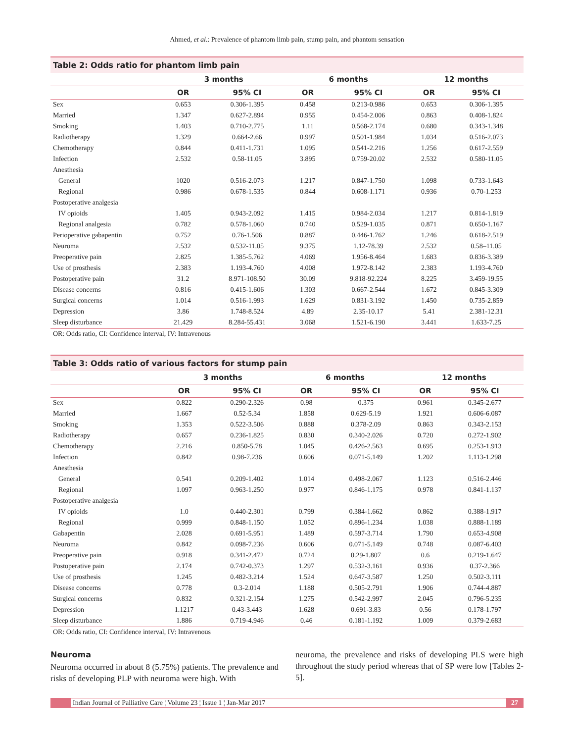Ahmed, et al.: Prevalence of phantom limb pain, stump pain, and phantom sensation
Table 2: Odds ratio for phantom limb pain
| | 3 months | | 6 months | | 12 months | |
| --- | --- | --- | --- | --- | --- | --- |
| | OR | 95% CI | OR | 95% CI | OR | 95% CI |
| Sex | 0.653 | 0.306-1.395 | 0.458 | 0.213-0.986 | 0.653 | 0.306-1.395 |
| Married | 1.347 | 0.627-2.894 | 0.955 | 0.454-2.006 | 0.863 | 0.408-1.824 |
| Smoking | 1.403 | 0.710-2.775 | 1.11 | 0.568-2.174 | 0.680 | 0.343-1.348 |
| Radiotherapy | 1.329 | 0.664-2.66 | 0.997 | 0.501-1.984 | 1.034 | 0.516-2.073 |
| Chemotherapy | 0.844 | 0.411-1.731 | 1.095 | 0.541-2.216 | 1.256 | 0.617-2.559 |
| Infection | 2.532 | 0.58-11.05 | 3.895 | 0.759-20.02 | 2.532 | 0.580-11.05 |
| Anesthesia | | | | | | |
| General | 1020 | 0.516-2.073 | 1.217 | 0.847-1.750 | 1.098 | 0.733-1.643 |
| Regional | 0.986 | 0.678-1.535 | 0.844 | 0.608-1.171 | 0.936 | 0.70-1.253 |
| Postoperative analgesia | | | | | | |
| IV opioids | 1.405 | 0.943-2.092 | 1.415 | 0.984-2.034 | 1.217 | 0.814-1.819 |
| Regional analgesia | 0.782 | 0.578-1.060 | 0.740 | 0.529-1.035 | 0.871 | 0.650-1.167 |
| Perioperative gabapentin | 0.752 | 0.76-1.506 | 0.887 | 0.446-1.762 | 1.246 | 0.618-2.519 |
| Neuroma | 2.532 | 0.532-11.05 | 9.375 | 1.12-78.39 | 2.532 | 0.58–11.05 |
| Preoperative pain | 2.825 | 1.385-5.762 | 4.069 | 1.956-8.464 | 1.683 | 0.836-3.389 |
| Use of prosthesis | 2.383 | 1.193-4.760 | 4.008 | 1.972-8.142 | 2.383 | 1.193-4.760 |
| Postoperative pain | 31.2 | 8.971-108.50 | 30.09 | 9.818-92.224 | 8.225 | 3.459-19.55 |
| Disease concerns | 0.816 | 0.415-1.606 | 1.303 | 0.667-2.544 | 1.672 | 0.845-3.309 |
| Surgical concerns | 1.014 | 0.516-1.993 | 1.629 | 0.831-3.192 | 1.450 | 0.735-2.859 |
| Depression | 3.86 | 1.748-8.524 | 4.89 | 2.35-10.17 | 5.41 | 2.381-12.31 |
| Sleep disturbance | 21.429 | 8.284-55.431 | 3.068 | 1.521-6.190 | 3.441 | 1.633-7.25 |
OR: Odds ratio, CI: Confidence interval, IV: Intravenous
Table 3: Odds ratio of various factors for stump pain
| | 3 months | | 6 months | | 12 months | |
| --- | --- | --- | --- | --- | --- | --- |
| | OR | 95% CI | OR | 95% CI | OR | 95% CI |
| Sex | 0.822 | 0.290-2.326 | 0.98 | 0.375 | 0.961 | 0.345-2.677 |
| Married | 1.667 | 0.52-5.34 | 1.858 | 0.629-5.19 | 1.921 | 0.606-6.087 |
| Smoking | 1.353 | 0.522-3.506 | 0.888 | 0.378-2.09 | 0.863 | 0.343-2.153 |
| Radiotherapy | 0.657 | 0.236-1.825 | 0.830 | 0.340-2.026 | 0.720 | 0.272-1.902 |
| Chemotherapy | 2.216 | 0.850-5.78 | 1.045 | 0.426-2.563 | 0.695 | 0.253-1.913 |
| Infection | 0.842 | 0.98-7.236 | 0.606 | 0.071-5.149 | 1.202 | 1.113-1.298 |
| Anesthesia | | | | | | |
| General | 0.541 | 0.209-1.402 | 1.014 | 0.498-2.067 | 1.123 | 0.516-2.446 |
| Regional | 1.097 | 0.963-1.250 | 0.977 | 0.846-1.175 | 0.978 | 0.841-1.137 |
| Postoperative analgesia | | | | | | |
| IV opioids | 1.0 | 0.440-2.301 | 0.799 | 0.384-1.662 | 0.862 | 0.388-1.917 |
| Regional | 0.999 | 0.848-1.150 | 1.052 | 0.896-1.234 | 1.038 | 0.888-1.189 |
| Gabapentin | 2.028 | 0.691-5.951 | 1.489 | 0.597-3.714 | 1.790 | 0.653-4.908 |
| Neuroma | 0.842 | 0.098-7.236 | 0.606 | 0.071-5.149 | 0.748 | 0.087-6.403 |
| Preoperative pain | 0.918 | 0.341-2.472 | 0.724 | 0.29-1.807 | 0.6 | 0.219-1.647 |
| Postoperative pain | 2.174 | 0.742-0.373 | 1.297 | 0.532-3.161 | 0.936 | 0.37-2.366 |
| Use of prosthesis | 1.245 | 0.482-3.214 | 1.524 | 0.647-3.587 | 1.250 | 0.502-3.111 |
| Disease concerns | 0.778 | 0.3-2.014 | 1.188 | 0.505-2.791 | 1.906 | 0.744-4.887 |
| Surgical concerns | 0.832 | 0.321-2.154 | 1.275 | 0.542-2.997 | 2.045 | 0.796-5.235 |
| Depression | 1.1217 | 0.43-3.443 | 1.628 | 0.691-3.83 | 0.56 | 0.178-1.797 |
| Sleep disturbance | 1.886 | 0.719-4.946 | 0.46 | 0.181-1.192 | 1.009 | 0.379-2.683 |
OR: Odds ratio, CI: Confidence interval, IV: Intravenous
Neuroma
Neuroma occurred in about 8 (5.75%) patients. The prevalence and risks of developing PLP with neuroma were high. With
neuroma, the prevalence and risks of developing PLS were high throughout the study period whereas that of SP were low [Tables 2-5].
Indian Journal of Palliative Care ¦ Volume 23 ¦ Issue 1 ¦ Jan-Mar 2017 27